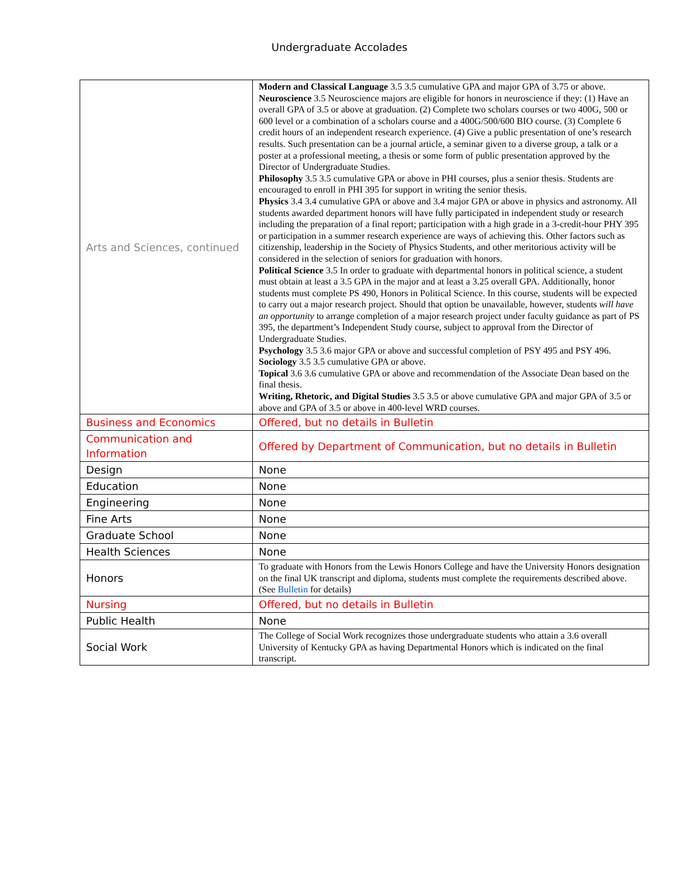Undergraduate Accolades
| Arts and Sciences, continued | Modern and Classical Language 3.5 3.5 cumulative GPA and major GPA of 3.75 or above. Neuroscience 3.5 Neuroscience majors are eligible for honors in neuroscience if they: (1) Have an overall GPA of 3.5 or above at graduation. (2) Complete two scholars courses or two 400G, 500 or 600 level or a combination of a scholars course and a 400G/500/600 BIO course. (3) Complete 6 credit hours of an independent research experience. (4) Give a public presentation of one’s research results. Such presentation can be a journal article, a seminar given to a diverse group, a talk or a poster at a professional meeting, a thesis or some form of public presentation approved by the Director of Undergraduate Studies. Philosophy 3.5 3.5 cumulative GPA or above in PHI courses, plus a senior thesis. Students are encouraged to enroll in PHI 395 for support in writing the senior thesis. Physics 3.4 3.4 cumulative GPA or above and 3.4 major GPA or above in physics and astronomy. All students awarded department honors will have fully participated in independent study or research including the preparation of a final report; participation with a high grade in a 3-credit-hour PHY 395 or participation in a summer research experience are ways of achieving this. Other factors such as citizenship, leadership in the Society of Physics Students, and other meritorious activity will be considered in the selection of seniors for graduation with honors. Political Science 3.5 In order to graduate with departmental honors in political science, a student must obtain at least a 3.5 GPA in the major and at least a 3.25 overall GPA. Additionally, honor students must complete PS 490, Honors in Political Science. In this course, students will be expected to carry out a major research project. Should that option be unavailable, however, students will have an opportunity to arrange completion of a major research project under faculty guidance as part of PS 395, the department’s Independent Study course, subject to approval from the Director of Undergraduate Studies. Psychology 3.5 3.6 major GPA or above and successful completion of PSY 495 and PSY 496. Sociology 3.5 3.5 cumulative GPA or above. Topical 3.6 3.6 cumulative GPA or above and recommendation of the Associate Dean based on the final thesis. Writing, Rhetoric, and Digital Studies 3.5 3.5 or above cumulative GPA and major GPA of 3.5 or above and GPA of 3.5 or above in 400-level WRD courses. |
| Business and Economics | Offered, but no details in Bulletin |
| Communication and Information | Offered by Department of Communication, but no details in Bulletin |
| Design | None |
| Education | None |
| Engineering | None |
| Fine Arts | None |
| Graduate School | None |
| Health Sciences | None |
| Honors | To graduate with Honors from the Lewis Honors College and have the University Honors designation on the final UK transcript and diploma, students must complete the requirements described above. (See Bulletin for details) |
| Nursing | Offered, but no details in Bulletin |
| Public Health | None |
| Social Work | The College of Social Work recognizes those undergraduate students who attain a 3.6 overall University of Kentucky GPA as having Departmental Honors which is indicated on the final transcript. |